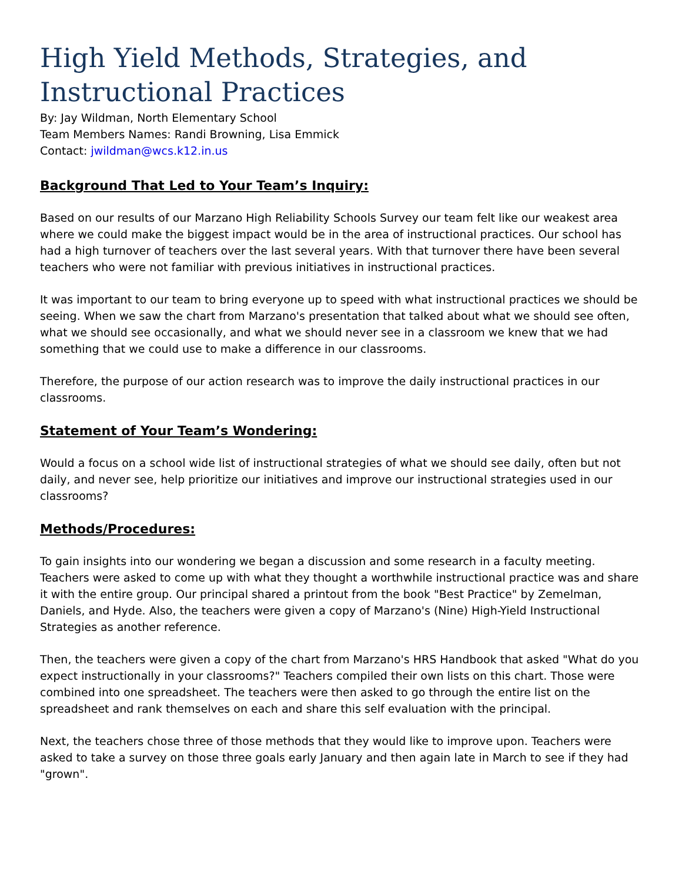High Yield Methods, Strategies, and Instructional Practices
By: Jay Wildman, North Elementary School
Team Members Names: Randi Browning, Lisa Emmick
Contact: jwildman@wcs.k12.in.us
Background That Led to Your Team’s Inquiry:
Based on our results of our Marzano High Reliability Schools Survey our team felt like our weakest area where we could make the biggest impact would be in the area of instructional practices. Our school has had a high turnover of teachers over the last several years. With that turnover there have been several teachers who were not familiar with previous initiatives in instructional practices.
It was important to our team to bring everyone up to speed with what instructional practices we should be seeing. When we saw the chart from Marzano's presentation that talked about what we should see often, what we should see occasionally, and what we should never see in a classroom we knew that we had something that we could use to make a difference in our classrooms.
Therefore, the purpose of our action research was to improve the daily instructional practices in our classrooms.
Statement of Your Team’s Wondering:
Would a focus on a school wide list of instructional strategies of what we should see daily, often but not daily, and never see, help prioritize our initiatives and improve our instructional strategies used in our classrooms?
Methods/Procedures:
To gain insights into our wondering we began a discussion and some research in a faculty meeting. Teachers were asked to come up with what they thought a worthwhile instructional practice was and share it with the entire group. Our principal shared a printout from the book "Best Practice" by Zemelman, Daniels, and Hyde. Also, the teachers were given a copy of Marzano's (Nine) High-Yield Instructional Strategies as another reference.
Then, the teachers were given a copy of the chart from Marzano's HRS Handbook that asked "What do you expect instructionally in your classrooms?" Teachers compiled their own lists on this chart. Those were combined into one spreadsheet. The teachers were then asked to go through the entire list on the spreadsheet and rank themselves on each and share this self evaluation with the principal.
Next, the teachers chose three of those methods that they would like to improve upon. Teachers were asked to take a survey on those three goals early January and then again late in March to see if they had "grown".